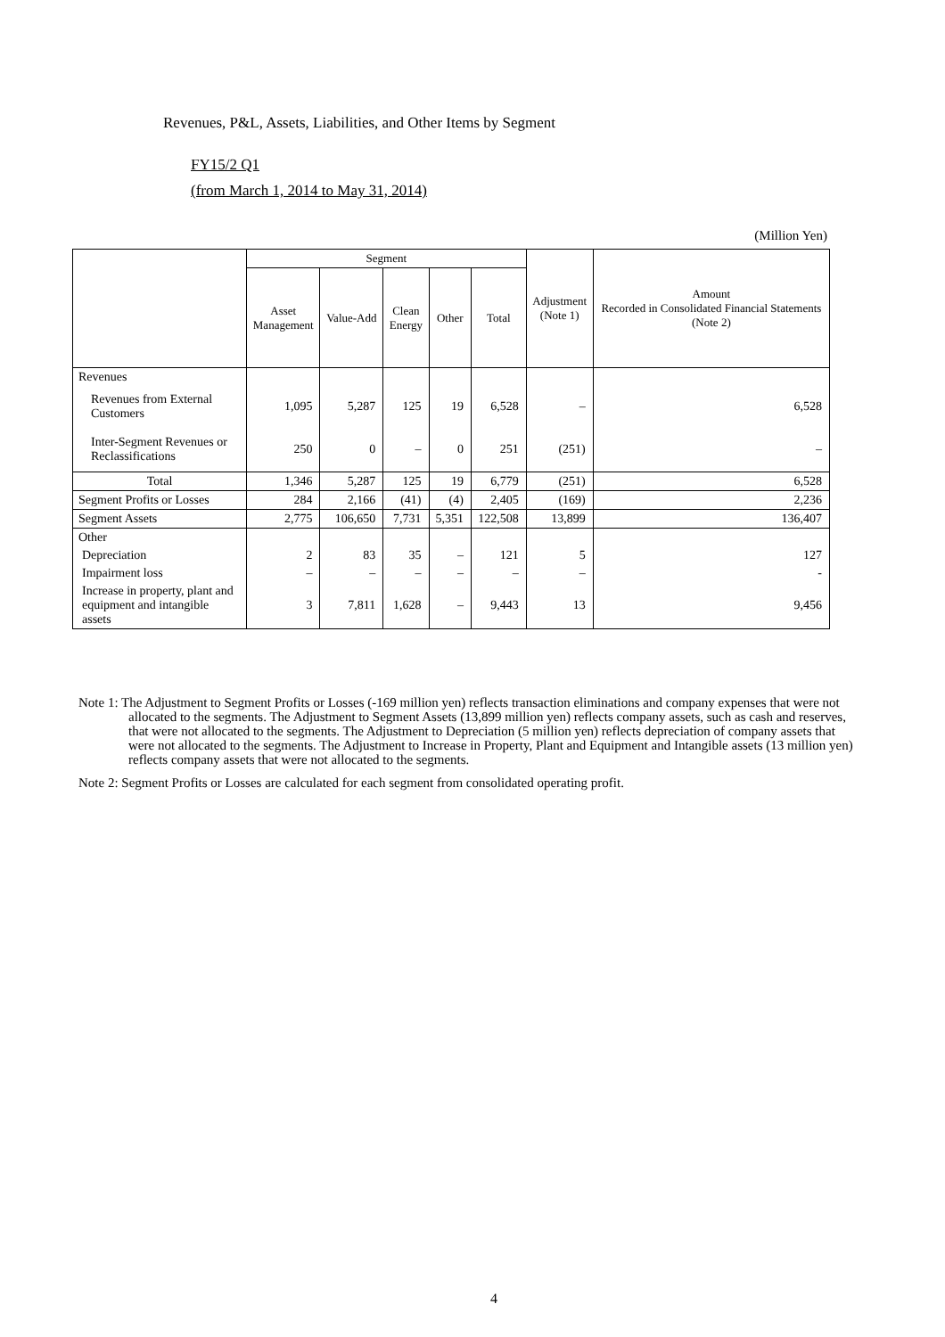Revenues, P&L, Assets, Liabilities, and Other Items by Segment
FY15/2 Q1
(from March 1, 2014 to May 31, 2014)
(Million Yen)
| | Segment | | | | | Adjustment (Note 1) | Amount Recorded in Consolidated Financial Statements (Note 2) |
| --- | --- | --- | --- | --- | --- | --- | --- |
| | Asset Management | Value-Add | Clean Energy | Other | Total | | |
| Revenues | | | | | | | |
| Revenues from External Customers | 1,095 | 5,287 | 125 | 19 | 6,528 | – | 6,528 |
| Inter-Segment Revenues or Reclassifications | 250 | 0 | – | 0 | 251 | (251) | – |
| Total | 1,346 | 5,287 | 125 | 19 | 6,779 | (251) | 6,528 |
| Segment Profits or Losses | 284 | 2,166 | (41) | (4) | 2,405 | (169) | 2,236 |
| Segment Assets | 2,775 | 106,650 | 7,731 | 5,351 | 122,508 | 13,899 | 136,407 |
| Other | | | | | | | |
| Depreciation | 2 | 83 | 35 | – | 121 | 5 | 127 |
| Impairment loss | – | – | – | – | – | – | - |
| Increase in property, plant and equipment and intangible assets | 3 | 7,811 | 1,628 | – | 9,443 | 13 | 9,456 |
Note 1: The Adjustment to Segment Profits or Losses (-169 million yen) reflects transaction eliminations and company expenses that were not allocated to the segments. The Adjustment to Segment Assets (13,899 million yen) reflects company assets, such as cash and reserves, that were not allocated to the segments. The Adjustment to Depreciation (5 million yen) reflects depreciation of company assets that were not allocated to the segments. The Adjustment to Increase in Property, Plant and Equipment and Intangible assets (13 million yen) reflects company assets that were not allocated to the segments.
Note 2: Segment Profits or Losses are calculated for each segment from consolidated operating profit.
4